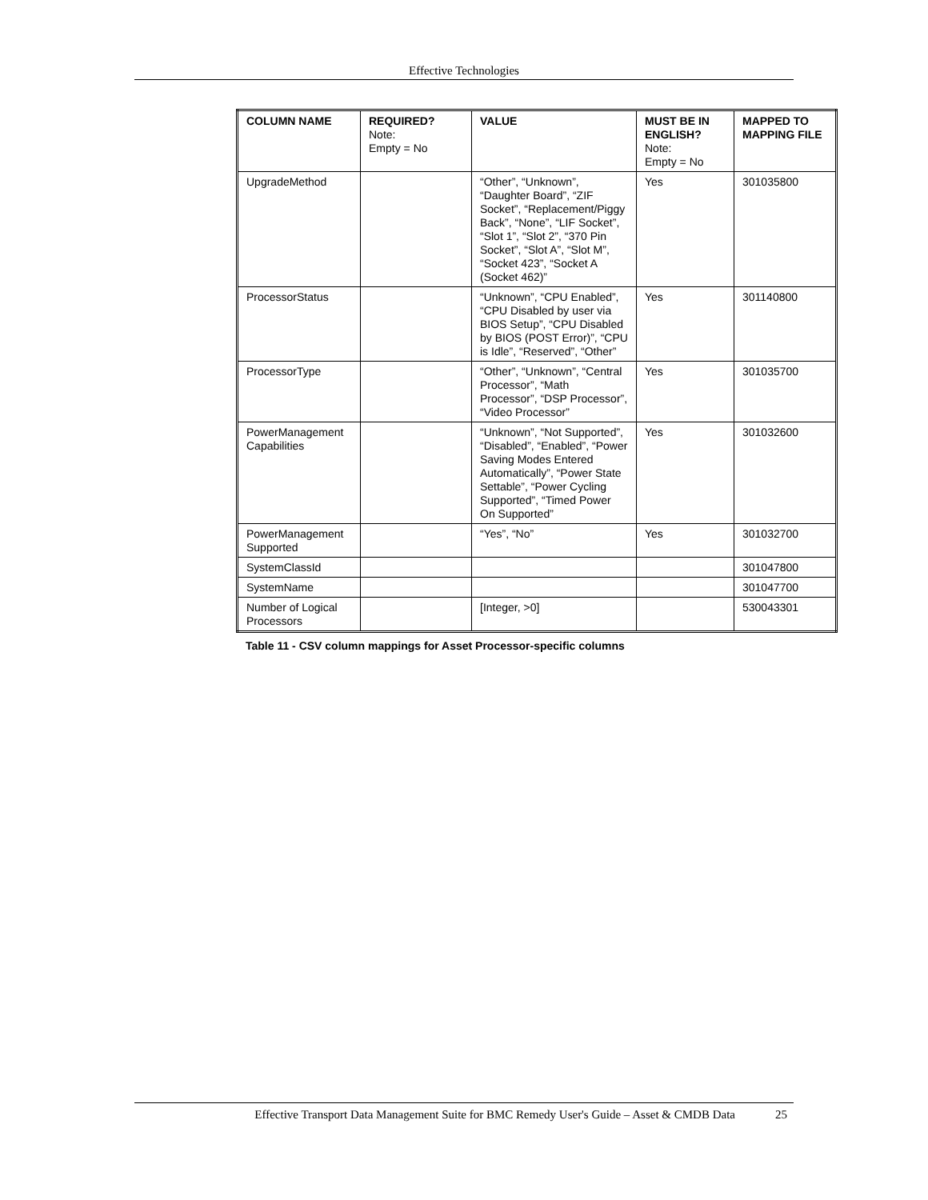Effective Technologies
| COLUMN NAME | REQUIRED? Note: Empty = No | VALUE | MUST BE IN ENGLISH? Note: Empty = No | MAPPED TO MAPPING FILE |
| --- | --- | --- | --- | --- |
| UpgradeMethod | | “Other”, “Unknown”, “Daughter Board”, “ZIF Socket”, “Replacement/Piggy Back”, “None”, “LIF Socket”, “Slot 1”, “Slot 2”, “370 Pin Socket”, “Slot A”, “Slot M”, “Socket 423”, “Socket A (Socket 462)” | Yes | 301035800 |
| ProcessorStatus | | “Unknown”, “CPU Enabled”, “CPU Disabled by user via BIOS Setup”, “CPU Disabled by BIOS (POST Error)”, “CPU is Idle”, “Reserved”, “Other” | Yes | 301140800 |
| ProcessorType | | “Other”, “Unknown”, “Central Processor”, “Math Processor”, “DSP Processor”, “Video Processor” | Yes | 301035700 |
| PowerManagement Capabilities | | “Unknown”, “Not Supported”, “Disabled”, “Enabled”, “Power Saving Modes Entered Automatically”, “Power State Settable”, “Power Cycling Supported”, “Timed Power On Supported” | Yes | 301032600 |
| PowerManagement Supported | | “Yes”, “No” | Yes | 301032700 |
| SystemClassId | | | | 301047800 |
| SystemName | | | | 301047700 |
| Number of Logical Processors | | [Integer, >0] | | 530043301 |
Table 11 - CSV column mappings for Asset Processor-specific columns
Effective Transport Data Management Suite for BMC Remedy User's Guide – Asset & CMDB Data 25